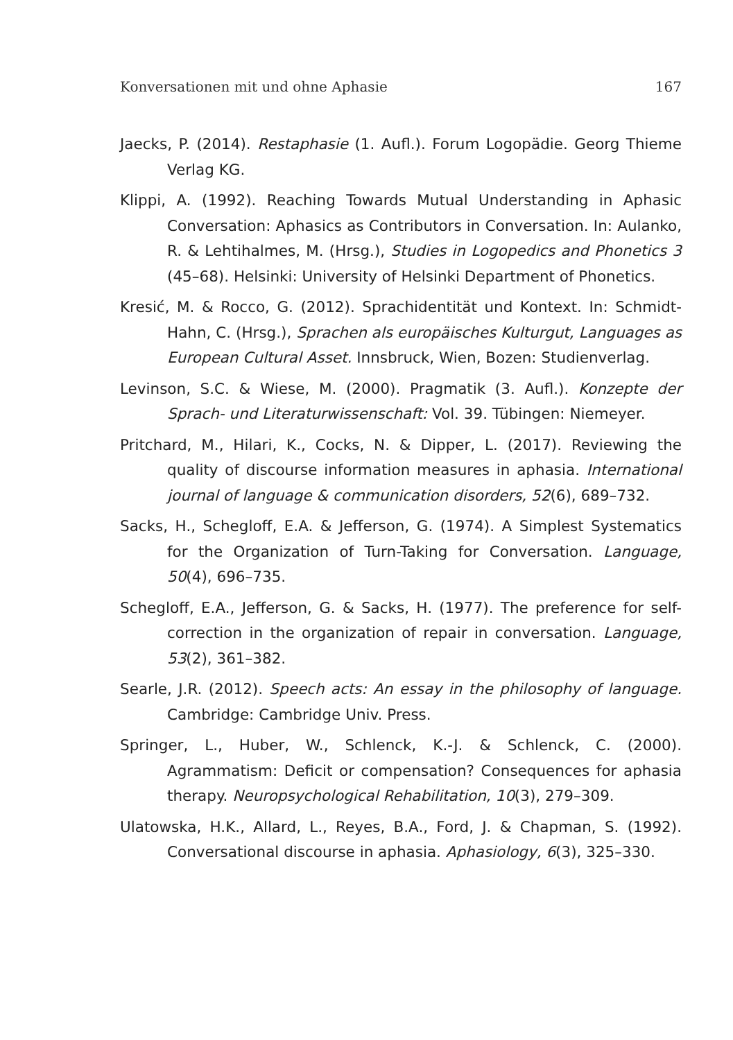Konversationen mit und ohne Aphasie 167
Jaecks, P. (2014). Restaphasie (1. Aufl.). Forum Logopädie. Georg Thieme Verlag KG.
Klippi, A. (1992). Reaching Towards Mutual Understanding in Aphasic Conversation: Aphasics as Contributors in Conversation. In: Aulanko, R. & Lehtihalmes, M. (Hrsg.), Studies in Logopedics and Phonetics 3 (45–68). Helsinki: University of Helsinki Department of Phonetics.
Kresić, M. & Rocco, G. (2012). Sprachidentität und Kontext. In: Schmidt-Hahn, C. (Hrsg.), Sprachen als europäisches Kulturgut, Languages as European Cultural Asset. Innsbruck, Wien, Bozen: Studienverlag.
Levinson, S.C. & Wiese, M. (2000). Pragmatik (3. Aufl.). Konzepte der Sprach- und Literaturwissenschaft: Vol. 39. Tübingen: Niemeyer.
Pritchard, M., Hilari, K., Cocks, N. & Dipper, L. (2017). Reviewing the quality of discourse information measures in aphasia. International journal of language & communication disorders, 52(6), 689–732.
Sacks, H., Schegloff, E.A. & Jefferson, G. (1974). A Simplest Systematics for the Organization of Turn-Taking for Conversation. Language, 50(4), 696–735.
Schegloff, E.A., Jefferson, G. & Sacks, H. (1977). The preference for self-correction in the organization of repair in conversation. Language, 53(2), 361–382.
Searle, J.R. (2012). Speech acts: An essay in the philosophy of language. Cambridge: Cambridge Univ. Press.
Springer, L., Huber, W., Schlenck, K.-J. & Schlenck, C. (2000). Agrammatism: Deficit or compensation? Consequences for aphasia therapy. Neuropsychological Rehabilitation, 10(3), 279–309.
Ulatowska, H.K., Allard, L., Reyes, B.A., Ford, J. & Chapman, S. (1992). Conversational discourse in aphasia. Aphasiology, 6(3), 325–330.